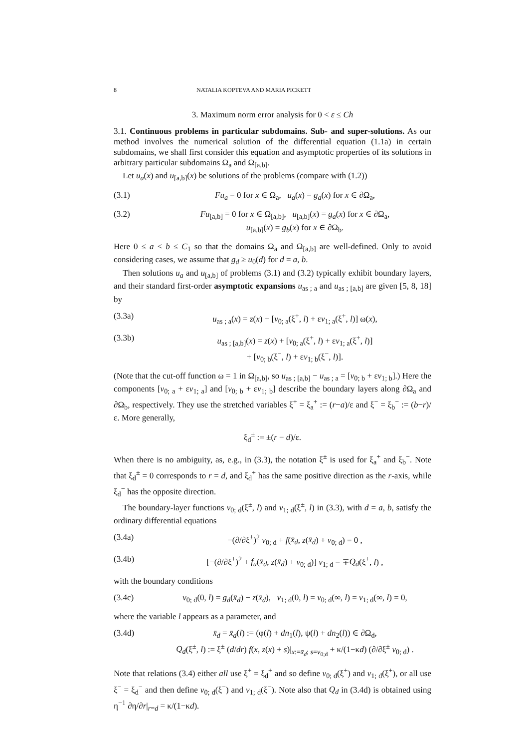8 NATALIA KOPTEVA AND MARIA PICKETT
3. Maximum norm error analysis for 0 < ε ≤ Ch
3.1. Continuous problems in particular subdomains. Sub- and super-solutions. As our method involves the numerical solution of the differential equation (1.1a) in certain subdomains, we shall first consider this equation and asymptotic properties of its solutions in arbitrary particular subdomains Ω<sub>a</sub> and Ω<sub>[a,b]</sub>.
Let u<sub>a</sub>(x) and u<sub>[a,b]</sub>(x) be solutions of the problems (compare with (1.2))
(3.1) Fu<sub>a</sub> = 0 for x ∈ Ω<sub>a</sub>, u<sub>a</sub>(x) = g<sub>a</sub>(x) for x ∈ ∂Ω<sub>a</sub>,
(3.2) Fu<sub>[a,b]</sub> = 0 for x ∈ Ω<sub>[a,b]</sub>, u<sub>[a,b]</sub>(x) = g<sub>a</sub>(x) for x ∈ ∂Ω<sub>a</sub>,
u<sub>[a,b]</sub>(x) = g<sub>b</sub>(x) for x ∈ ∂Ω<sub>b</sub>.
Here 0 ≤ a < b ≤ C<sub>1</sub> so that the domains Ω<sub>a</sub> and Ω<sub>[a,b]</sub> are well-defined. Only to avoid considering cases, we assume that g<sub>d</sub> ≥ u<sub>0</sub>(d) for d = a, b.
Then solutions u<sub>a</sub> and u<sub>[a,b]</sub> of problems (3.1) and (3.2) typically exhibit boundary layers, and their standard first-order asymptotic expansions u<sub>as ; a</sub> and u<sub>as ; [a,b]</sub> are given [5, 8, 18] by
(3.3a) u<sub>as ; a</sub>(x) = z(x) + [v<sub>0; a</sub>(ξ<sup>+</sup>, l) + εv<sub>1; a</sub>(ξ<sup>+</sup>, l)] ω(x),
(3.3b) u<sub>as ; [a,b]</sub>(x) = z(x) + [v<sub>0; a</sub>(ξ<sup>+</sup>, l) + εv<sub>1; a</sub>(ξ<sup>+</sup>, l)]
+ [v<sub>0; b</sub>(ξ<sup>−</sup>, l) + εv<sub>1; b</sub>(ξ<sup>−</sup>, l)].
(Note that the cut-off function ω = 1 in Ω<sub>[a,b]</sub>, so u<sub>as ; [a,b]</sub> − u<sub>as ; a</sub> = [v<sub>0; b</sub> + εv<sub>1; b</sub>].) Here the components [v<sub>0; a</sub> + εv<sub>1; a</sub>] and [v<sub>0; b</sub> + εv<sub>1; b</sub>] describe the boundary layers along ∂Ω<sub>a</sub> and ∂Ω<sub>b</sub>, respectively. They use the stretched variables ξ<sup>+</sup> = ξ<sub>a</sub><sup>+</sup> := (r−a)/ε and ξ<sup>−</sup> = ξ<sub>b</sub><sup>−</sup> := (b−r)/ε. More generally,
ξ<sub>d</sub><sup>±</sup> := ±(r − d)/ε.
When there is no ambiguity, as, e.g., in (3.3), the notation ξ<sup>±</sup> is used for ξ<sub>a</sub><sup>+</sup> and ξ<sub>b</sub><sup>−</sup>. Note that ξ<sub>d</sub><sup>±</sup> = 0 corresponds to r = d, and ξ<sub>d</sub><sup>+</sup> has the same positive direction as the r-axis, while ξ<sub>d</sub><sup>−</sup> has the opposite direction.
The boundary-layer functions v<sub>0; d</sub>(ξ<sup>±</sup>, l) and v<sub>1; d</sub>(ξ<sup>±</sup>, l) in (3.3), with d = a, b, satisfy the ordinary differential equations
(3.4a) −(∂/∂ξ<sup>±</sup>)<sup>2</sup> v<sub>0; d</sub> + f(x̄<sub>d</sub>, z(x̄<sub>d</sub>) + v<sub>0; d</sub>) = 0 ,
(3.4b) [−(∂/∂ξ<sup>±</sup>)<sup>2</sup> + f<sub>u</sub>(x̄<sub>d</sub>, z(x̄<sub>d</sub>) + v<sub>0; d</sub>)] v<sub>1; d</sub> = ∓Q<sub>d</sub>(ξ<sup>±</sup>, l) ,
with the boundary conditions
(3.4c) v<sub>0; d</sub>(0, l) = g<sub>d</sub>(x̄<sub>d</sub>) − z(x̄<sub>d</sub>), v<sub>1; d</sub>(0, l) = v<sub>0; d</sub>(∞, l) = v<sub>1; d</sub>(∞, l) = 0,
where the variable l appears as a parameter, and
(3.4d) x̄<sub>d</sub> = x̄<sub>d</sub>(l) := (φ(l) + dn<sub>1</sub>(l), ψ(l) + dn<sub>2</sub>(l)) ∈ ∂Ω<sub>d</sub>,
Q<sub>d</sub>(ξ<sup>±</sup>, l) := ξ<sup>±</sup> (d/dr) f(x, z(x) + s)|<sub>x:=x̄<sub>d</sub>; s=v<sub>0;d</sub></sub> + κ/(1−κd) (∂/∂ξ<sup>±</sup> v<sub>0; d</sub>) .
Note that relations (3.4) either all use ξ<sup>+</sup> = ξ<sub>d</sub><sup>+</sup> and so define v<sub>0; d</sub>(ξ<sup>+</sup>) and v<sub>1; d</sub>(ξ<sup>+</sup>), or all use ξ<sup>−</sup> = ξ<sub>d</sub><sup>−</sup> and then define v<sub>0; d</sub>(ξ<sup>−</sup>) and v<sub>1; d</sub>(ξ<sup>−</sup>). Note also that Q<sub>d</sub> in (3.4d) is obtained using η<sup>−1</sup> ∂η/∂r|<sub>r=d</sub> = κ/(1−κd).